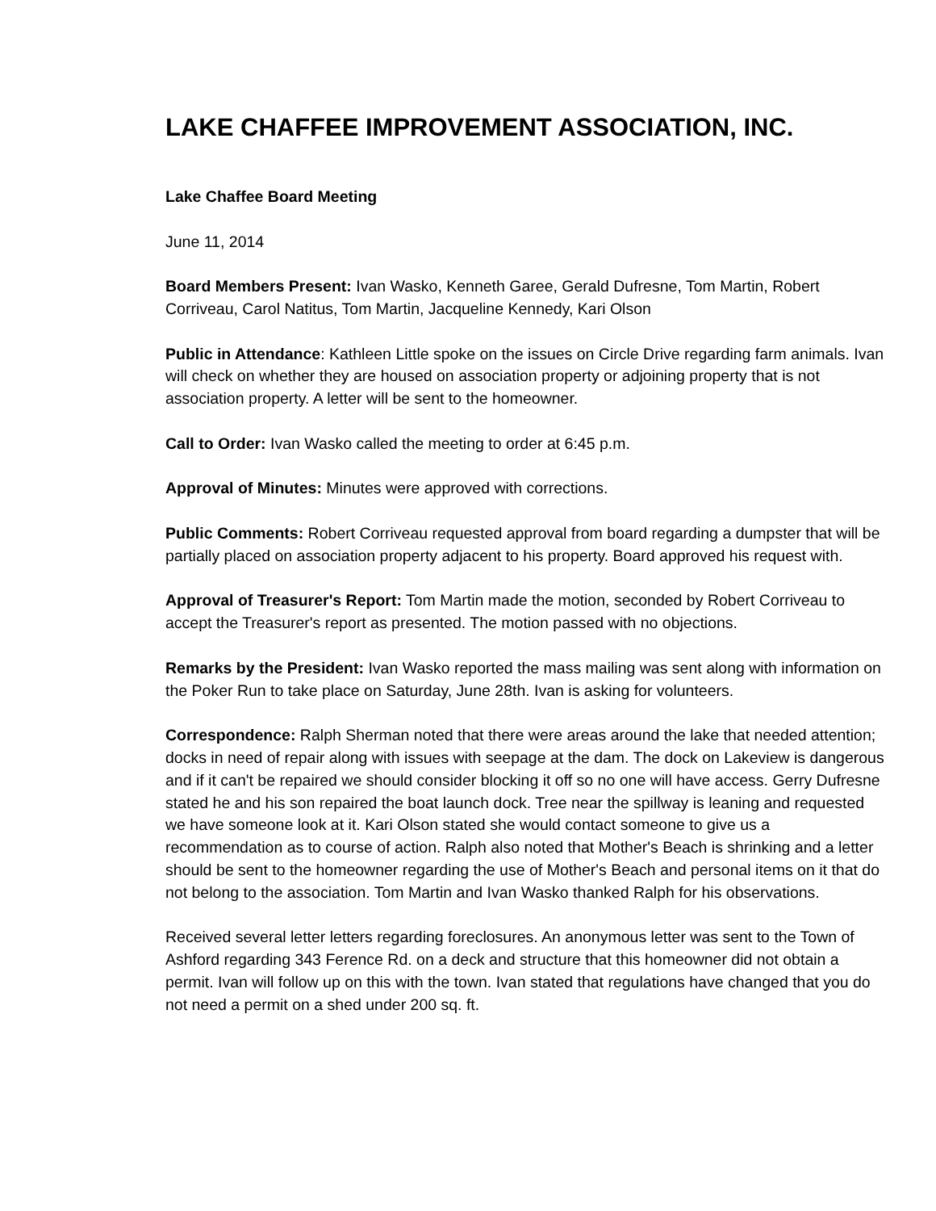LAKE CHAFFEE IMPROVEMENT ASSOCIATION, INC.
Lake Chaffee Board Meeting
June 11, 2014
Board Members Present: Ivan Wasko, Kenneth Garee, Gerald Dufresne, Tom Martin, Robert Corriveau, Carol Natitus, Tom Martin, Jacqueline Kennedy, Kari Olson
Public in Attendance: Kathleen Little spoke on the issues on Circle Drive regarding farm animals. Ivan will check on whether they are housed on association property or adjoining property that is not association property. A letter will be sent to the homeowner.
Call to Order: Ivan Wasko called the meeting to order at 6:45 p.m.
Approval of Minutes: Minutes were approved with corrections.
Public Comments: Robert Corriveau requested approval from board regarding a dumpster that will be partially placed on association property adjacent to his property. Board approved his request with.
Approval of Treasurer's Report: Tom Martin made the motion, seconded by Robert Corriveau to accept the Treasurer's report as presented. The motion passed with no objections.
Remarks by the President: Ivan Wasko reported the mass mailing was sent along with information on the Poker Run to take place on Saturday, June 28th. Ivan is asking for volunteers.
Correspondence: Ralph Sherman noted that there were areas around the lake that needed attention; docks in need of repair along with issues with seepage at the dam. The dock on Lakeview is dangerous and if it can't be repaired we should consider blocking it off so no one will have access. Gerry Dufresne stated he and his son repaired the boat launch dock. Tree near the spillway is leaning and requested we have someone look at it. Kari Olson stated she would contact someone to give us a recommendation as to course of action. Ralph also noted that Mother's Beach is shrinking and a letter should be sent to the homeowner regarding the use of Mother's Beach and personal items on it that do not belong to the association. Tom Martin and Ivan Wasko thanked Ralph for his observations.
Received several letter letters regarding foreclosures. An anonymous letter was sent to the Town of Ashford regarding 343 Ference Rd. on a deck and structure that this homeowner did not obtain a permit. Ivan will follow up on this with the town. Ivan stated that regulations have changed that you do not need a permit on a shed under 200 sq. ft.